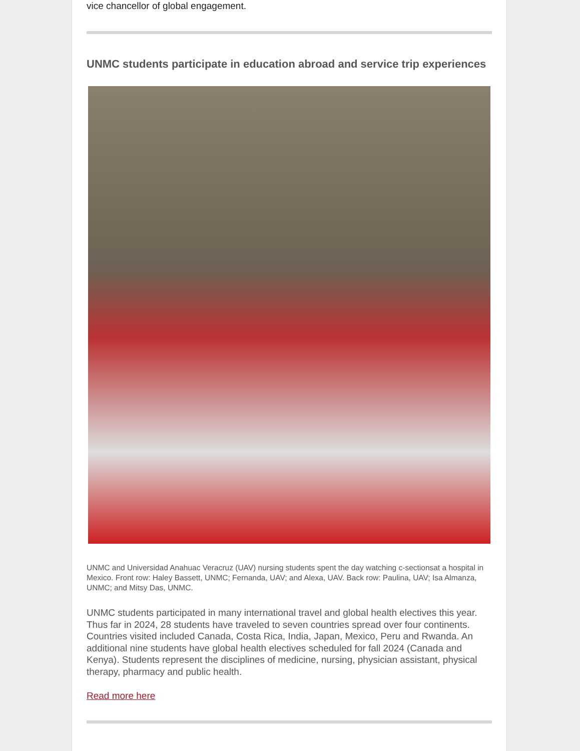vice chancellor of global engagement.
UNMC students participate in education abroad and service trip experiences
UNMC and Universidad Anahuac Veracruz (UAV) nursing students spent the day watching c-sectionsat a hospital in Mexico. Front row: Haley Bassett, UNMC; Fernanda, UAV; and Alexa, UAV. Back row: Paulina, UAV; Isa Almanza, UNMC; and Mitsy Das, UNMC.
UNMC students participated in many international travel and global health electives this year. Thus far in 2024, 28 students have traveled to seven countries spread over four continents. Countries visited included Canada, Costa Rica, India, Japan, Mexico, Peru and Rwanda. An additional nine students have global health electives scheduled for fall 2024 (Canada and Kenya). Students represent the disciplines of medicine, nursing, physician assistant, physical therapy, pharmacy and public health.
Read more here